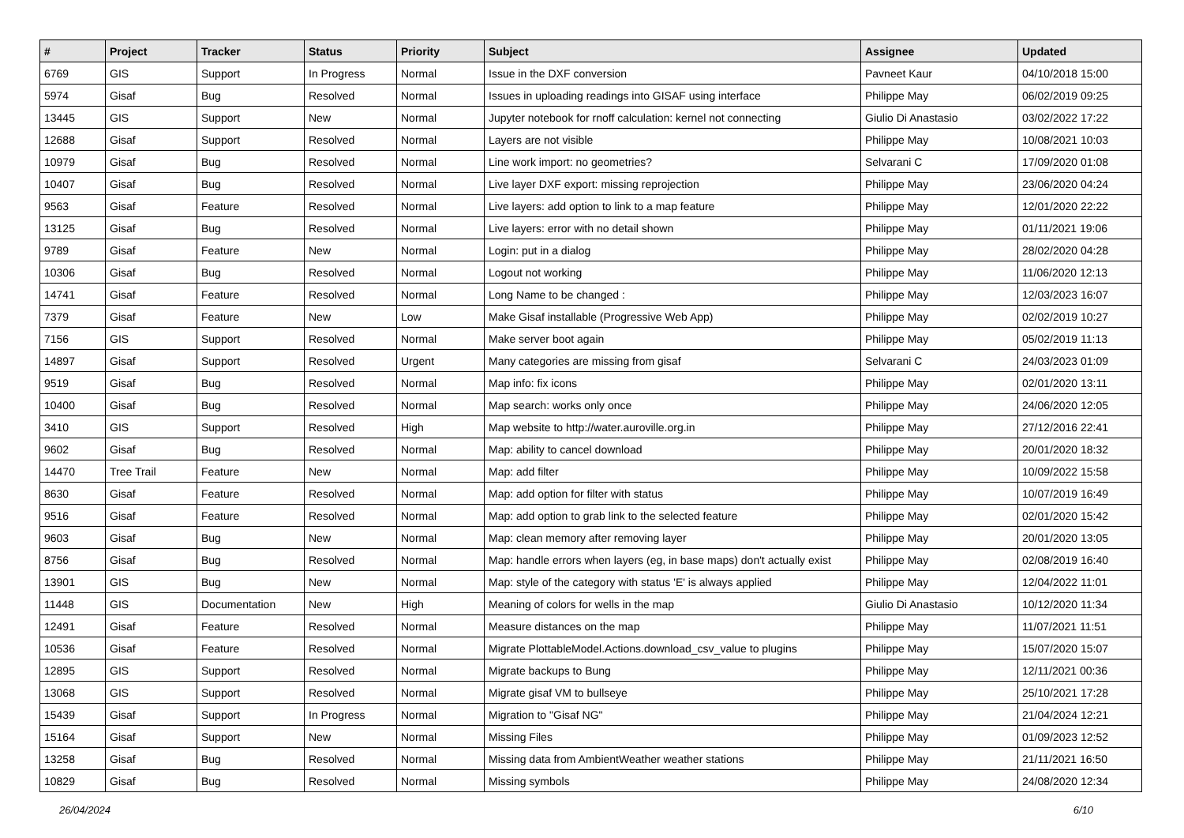| # | Project | Tracker | Status | Priority | Subject | Assignee | Updated |
| --- | --- | --- | --- | --- | --- | --- | --- |
| 6769 | GIS | Support | In Progress | Normal | Issue in the DXF conversion | Pavneet Kaur | 04/10/2018 15:00 |
| 5974 | Gisaf | Bug | Resolved | Normal | Issues in uploading readings into GISAF using interface | Philippe May | 06/02/2019 09:25 |
| 13445 | GIS | Support | New | Normal | Jupyter notebook for rnoff calculation: kernel not connecting | Giulio Di Anastasio | 03/02/2022 17:22 |
| 12688 | Gisaf | Support | Resolved | Normal | Layers are not visible | Philippe May | 10/08/2021 10:03 |
| 10979 | Gisaf | Bug | Resolved | Normal | Line work import: no geometries? | Selvarani C | 17/09/2020 01:08 |
| 10407 | Gisaf | Bug | Resolved | Normal | Live layer DXF export: missing reprojection | Philippe May | 23/06/2020 04:24 |
| 9563 | Gisaf | Feature | Resolved | Normal | Live layers: add option to link to a map feature | Philippe May | 12/01/2020 22:22 |
| 13125 | Gisaf | Bug | Resolved | Normal | Live layers: error with no detail shown | Philippe May | 01/11/2021 19:06 |
| 9789 | Gisaf | Feature | New | Normal | Login: put in a dialog | Philippe May | 28/02/2020 04:28 |
| 10306 | Gisaf | Bug | Resolved | Normal | Logout not working | Philippe May | 11/06/2020 12:13 |
| 14741 | Gisaf | Feature | Resolved | Normal | Long Name to be changed : | Philippe May | 12/03/2023 16:07 |
| 7379 | Gisaf | Feature | New | Low | Make Gisaf installable (Progressive Web App) | Philippe May | 02/02/2019 10:27 |
| 7156 | GIS | Support | Resolved | Normal | Make server boot again | Philippe May | 05/02/2019 11:13 |
| 14897 | Gisaf | Support | Resolved | Urgent | Many categories are missing from gisaf | Selvarani C | 24/03/2023 01:09 |
| 9519 | Gisaf | Bug | Resolved | Normal | Map info: fix icons | Philippe May | 02/01/2020 13:11 |
| 10400 | Gisaf | Bug | Resolved | Normal | Map search: works only once | Philippe May | 24/06/2020 12:05 |
| 3410 | GIS | Support | Resolved | High | Map website to http://water.auroville.org.in | Philippe May | 27/12/2016 22:41 |
| 9602 | Gisaf | Bug | Resolved | Normal | Map: ability to cancel download | Philippe May | 20/01/2020 18:32 |
| 14470 | Tree Trail | Feature | New | Normal | Map: add filter | Philippe May | 10/09/2022 15:58 |
| 8630 | Gisaf | Feature | Resolved | Normal | Map: add option for filter with status | Philippe May | 10/07/2019 16:49 |
| 9516 | Gisaf | Feature | Resolved | Normal | Map: add option to grab link to the selected feature | Philippe May | 02/01/2020 15:42 |
| 9603 | Gisaf | Bug | New | Normal | Map: clean memory after removing layer | Philippe May | 20/01/2020 13:05 |
| 8756 | Gisaf | Bug | Resolved | Normal | Map: handle errors when layers (eg, in base maps) don't actually exist | Philippe May | 02/08/2019 16:40 |
| 13901 | GIS | Bug | New | Normal | Map: style of the category with status 'E' is always applied | Philippe May | 12/04/2022 11:01 |
| 11448 | GIS | Documentation | New | High | Meaning of colors for wells in the map | Giulio Di Anastasio | 10/12/2020 11:34 |
| 12491 | Gisaf | Feature | Resolved | Normal | Measure distances on the map | Philippe May | 11/07/2021 11:51 |
| 10536 | Gisaf | Feature | Resolved | Normal | Migrate PlottableModel.Actions.download_csv_value to plugins | Philippe May | 15/07/2020 15:07 |
| 12895 | GIS | Support | Resolved | Normal | Migrate backups to Bung | Philippe May | 12/11/2021 00:36 |
| 13068 | GIS | Support | Resolved | Normal | Migrate gisaf VM to bullseye | Philippe May | 25/10/2021 17:28 |
| 15439 | Gisaf | Support | In Progress | Normal | Migration to "Gisaf NG" | Philippe May | 21/04/2024 12:21 |
| 15164 | Gisaf | Support | New | Normal | Missing Files | Philippe May | 01/09/2023 12:52 |
| 13258 | Gisaf | Bug | Resolved | Normal | Missing data from AmbientWeather weather stations | Philippe May | 21/11/2021 16:50 |
| 10829 | Gisaf | Bug | Resolved | Normal | Missing symbols | Philippe May | 24/08/2020 12:34 |
26/04/2024 6/10